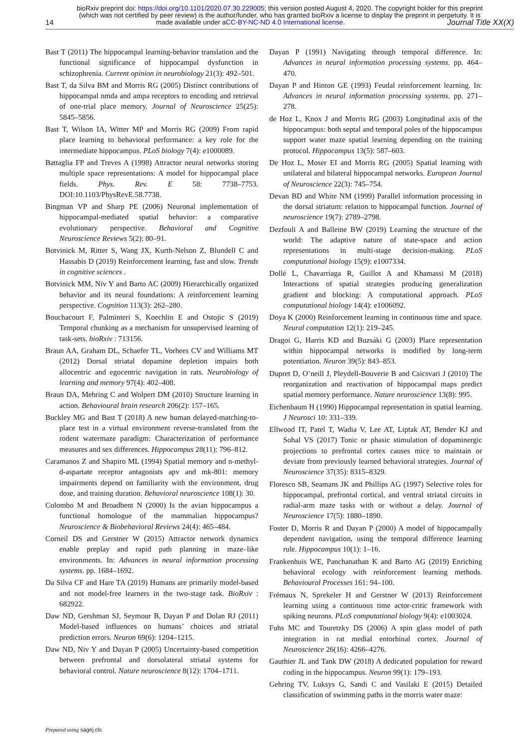bioRxiv preprint doi: https://doi.org/10.1101/2020.07.30.229005; this version posted August 4, 2020. The copyright holder for this preprint
(which was not certified by peer review) is the author/funder, who has granted bioRxiv a license to display the preprint in perpetuity. It is
14 made available under aCC-BY-NC-ND 4.0 International license. Journal Title XX(X)
Bast T (2011) The hippocampal learning-behavior translation and the functional significance of hippocampal dysfunction in schizophrenia. Current opinion in neurobiology 21(3): 492–501.
Bast T, da Silva BM and Morris RG (2005) Distinct contributions of hippocampal nmda and ampa receptors to encoding and retrieval of one-trial place memory. Journal of Neuroscience 25(25): 5845–5856.
Bast T, Wilson IA, Witter MP and Morris RG (2009) From rapid place learning to behavioral performance: a key role for the intermediate hippocampus. PLoS biology 7(4): e1000089.
Battaglia FP and Treves A (1998) Attractor neural networks storing multiple space representations: A model for hippocampal place fields. Phys. Rev. E 58: 7738–7753. DOI:10.1103/PhysRevE.58.7738.
Bingman VP and Sharp PE (2006) Neuronal implementation of hippocampal-mediated spatial behavior: a comparative evolutionary perspective. Behavioral and Cognitive Neuroscience Reviews 5(2): 80–91.
Botvinick M, Ritter S, Wang JX, Kurth-Nelson Z, Blundell C and Hassabis D (2019) Reinforcement learning, fast and slow. Trends in cognitive sciences .
Botvinick MM, Niv Y and Barto AC (2009) Hierarchically organized behavior and its neural foundations: A reinforcement learning perspective. Cognition 113(3): 262–280.
Bouchacourt F, Palminteri S, Koechlin E and Ostojic S (2019) Temporal chunking as a mechanism for unsupervised learning of task-sets. bioRxiv : 713156.
Braun AA, Graham DL, Schaefer TL, Vorhees CV and Williams MT (2012) Dorsal striatal dopamine depletion impairs both allocentric and egocentric navigation in rats. Neurobiology of learning and memory 97(4): 402–408.
Braun DA, Mehring C and Wolpert DM (2010) Structure learning in action. Behavioural brain research 206(2): 157–165.
Buckley MG and Bast T (2018) A new human delayed-matching-to-place test in a virtual environment reverse-translated from the rodent watermaze paradigm: Characterization of performance measures and sex differences. Hippocampus 28(11): 796–812.
Caramanos Z and Shapiro ML (1994) Spatial memory and n-methyl-d-aspartate receptor antagonists apv and mk-801: memory impairments depend on familiarity with the environment, drug dose, and training duration. Behavioral neuroscience 108(1): 30.
Colombo M and Broadbent N (2000) Is the avian hippocampus a functional homologue of the mammalian hippocampus? Neuroscience & Biobehavioral Reviews 24(4): 465–484.
Corneil DS and Gerstner W (2015) Attractor network dynamics enable preplay and rapid path planning in maze–like environments. In: Advances in neural information processing systems. pp. 1684–1692.
Da Silva CF and Hare TA (2019) Humans are primarily model-based and not model-free learners in the two-stage task. BioRxiv : 682922.
Daw ND, Gershman SJ, Seymour B, Dayan P and Dolan RJ (2011) Model-based influences on humans’ choices and striatal prediction errors. Neuron 69(6): 1204–1215.
Daw ND, Niv Y and Dayan P (2005) Uncertainty-based competition between prefrontal and dorsolateral striatal systems for behavioral control. Nature neuroscience 8(12): 1704–1711.
Dayan P (1991) Navigating through temporal difference. In: Advances in neural information processing systems. pp. 464–470.
Dayan P and Hinton GE (1993) Feudal reinforcement learning. In: Advances in neural information processing systems. pp. 271–278.
de Hoz L, Knox J and Morris RG (2003) Longitudinal axis of the hippocampus: both septal and temporal poles of the hippocampus support water maze spatial learning depending on the training protocol. Hippocampus 13(5): 587–603.
De Hoz L, Moser EI and Morris RG (2005) Spatial learning with unilateral and bilateral hippocampal networks. European Journal of Neuroscience 22(3): 745–754.
Devan BD and White NM (1999) Parallel information processing in the dorsal striatum: relation to hippocampal function. Journal of neuroscience 19(7): 2789–2798.
Dezfouli A and Balleine BW (2019) Learning the structure of the world: The adaptive nature of state-space and action representations in multi-stage decision-making. PLoS computational biology 15(9): e1007334.
Dollé L, Chavarriaga R, Guillot A and Khamassi M (2018) Interactions of spatial strategies producing generalization gradient and blocking: A computational approach. PLoS computational biology 14(4): e1006092.
Doya K (2000) Reinforcement learning in continuous time and space. Neural computation 12(1): 219–245.
Dragoi G, Harris KD and Buzsáki G (2003) Place representation within hippocampal networks is modified by long-term potentiation. Neuron 39(5): 843–853.
Dupret D, O’neill J, Pleydell-Bouverie B and Csicsvari J (2010) The reorganization and reactivation of hippocampal maps predict spatial memory performance. Nature neuroscience 13(8): 995.
Eichenbaum H (1990) Hippocampal representation in spatial learning. J Neurosci 10: 331–339.
Ellwood IT, Patel T, Wadia V, Lee AT, Liptak AT, Bender KJ and Sohal VS (2017) Tonic or phasic stimulation of dopaminergic projections to prefrontal cortex causes mice to maintain or deviate from previously learned behavioral strategies. Journal of Neuroscience 37(35): 8315–8329.
Floresco SB, Seamans JK and Phillips AG (1997) Selective roles for hippocampal, prefrontal cortical, and ventral striatal circuits in radial-arm maze tasks with or without a delay. Journal of Neuroscience 17(5): 1880–1890.
Foster D, Morris R and Dayan P (2000) A model of hippocampally dependent navigation, using the temporal difference learning rule. Hippocampus 10(1): 1–16.
Frankenhuis WE, Panchanathan K and Barto AG (2019) Enriching behavioral ecology with reinforcement learning methods. Behavioural Processes 161: 94–100.
Frémaux N, Sprekeler H and Gerstner W (2013) Reinforcement learning using a continuous time actor-critic framework with spiking neurons. PLoS computational biology 9(4): e1003024.
Fuhs MC and Touretzky DS (2006) A spin glass model of path integration in rat medial entorhinal cortex. Journal of Neuroscience 26(16): 4266–4276.
Gauthier JL and Tank DW (2018) A dedicated population for reward coding in the hippocampus. Neuron 99(1): 179–193.
Gehring TV, Luksys G, Sandi C and Vasilaki E (2015) Detailed classification of swimming paths in the morris water maze:
Prepared using sagej.cls